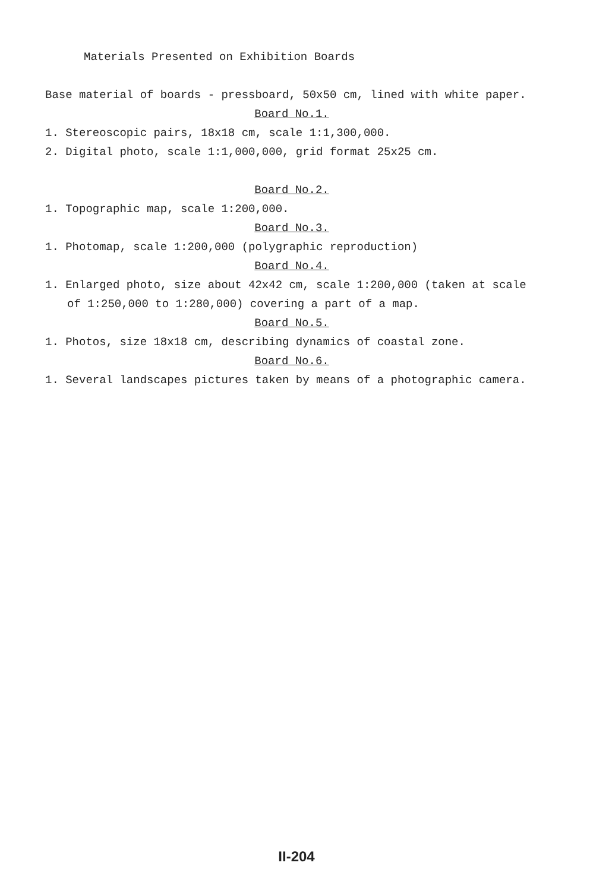Materials Presented on Exhibition Boards
Base material of boards - pressboard, 50x50 cm, lined with white paper.
Board No.1.
1. Stereoscopic pairs, 18x18 cm, scale 1:1,300,000.
2. Digital photo, scale 1:1,000,000, grid format 25x25 cm.
Board No.2.
1. Topographic map, scale 1:200,000.
Board No.3.
1. Photomap, scale 1:200,000 (polygraphic reproduction)
Board No.4.
1. Enlarged photo, size about 42x42 cm, scale 1:200,000 (taken at scale of 1:250,000 to 1:280,000) covering a part of a map.
Board No.5.
1. Photos, size 18x18 cm, describing dynamics of coastal zone.
Board No.6.
1. Several landscapes pictures taken by means of a photographic camera.
II-204